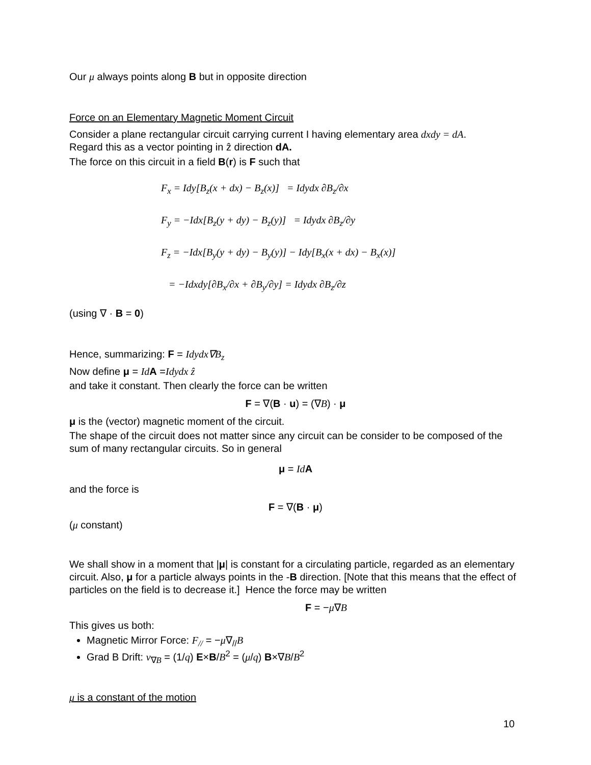Our μ always points along B but in opposite direction
Force on an Elementary Magnetic Moment Circuit
Consider a plane rectangular circuit carrying current I having elementary area dxdy = dA.
Regard this as a vector pointing in ẑ direction dA.
The force on this circuit in a field B(r) is F such that
F<sub>x</sub> = Idy[B<sub>z</sub>(x + dx) − B<sub>z</sub>(x)] = Idydx ∂B<sub>z</sub>/∂x
F<sub>y</sub> = −Idx[B<sub>z</sub>(y + dy) − B<sub>z</sub>(y)] = Idydx ∂B<sub>z</sub>/∂y
F<sub>z</sub> = −Idx[B<sub>y</sub>(y + dy) − B<sub>y</sub>(y)] − Idy[B<sub>x</sub>(x + dx) − B<sub>x</sub>(x)]
= −Idxdy[∂B<sub>x</sub>/∂x + ∂B<sub>y</sub>/∂y] = Idydx ∂B<sub>z</sub>/∂z
(using ∇ · B = 0)
Hence, summarizing: F = Idydx∇B<sub>z</sub>
Now define μ = Id A =Idydx ẑ
and take it constant. Then clearly the force can be written
F = ∇(B · u) = (∇B) · μ
μ is the (vector) magnetic moment of the circuit.
The shape of the circuit does not matter since any circuit can be consider to be composed of the sum of many rectangular circuits. So in general
μ = Id A
and the force is
F = ∇(B · μ)
(μ constant)
We shall show in a moment that |μ| is constant for a circulating particle, regarded as an elementary circuit. Also, μ for a particle always points in the -B direction. [Note that this means that the effect of particles on the field is to decrease it.] Hence the force may be written
F = −μ∇B
This gives us both:
Magnetic Mirror Force: F<sub>//</sub> = −μ∇<sub>//</sub>B
Grad B Drift: v<sub>∇B</sub> = (1/q) E×B/B<sup>2</sup> = (μ/q) B×∇B/B<sup>2</sup>
μ is a constant of the motion
10